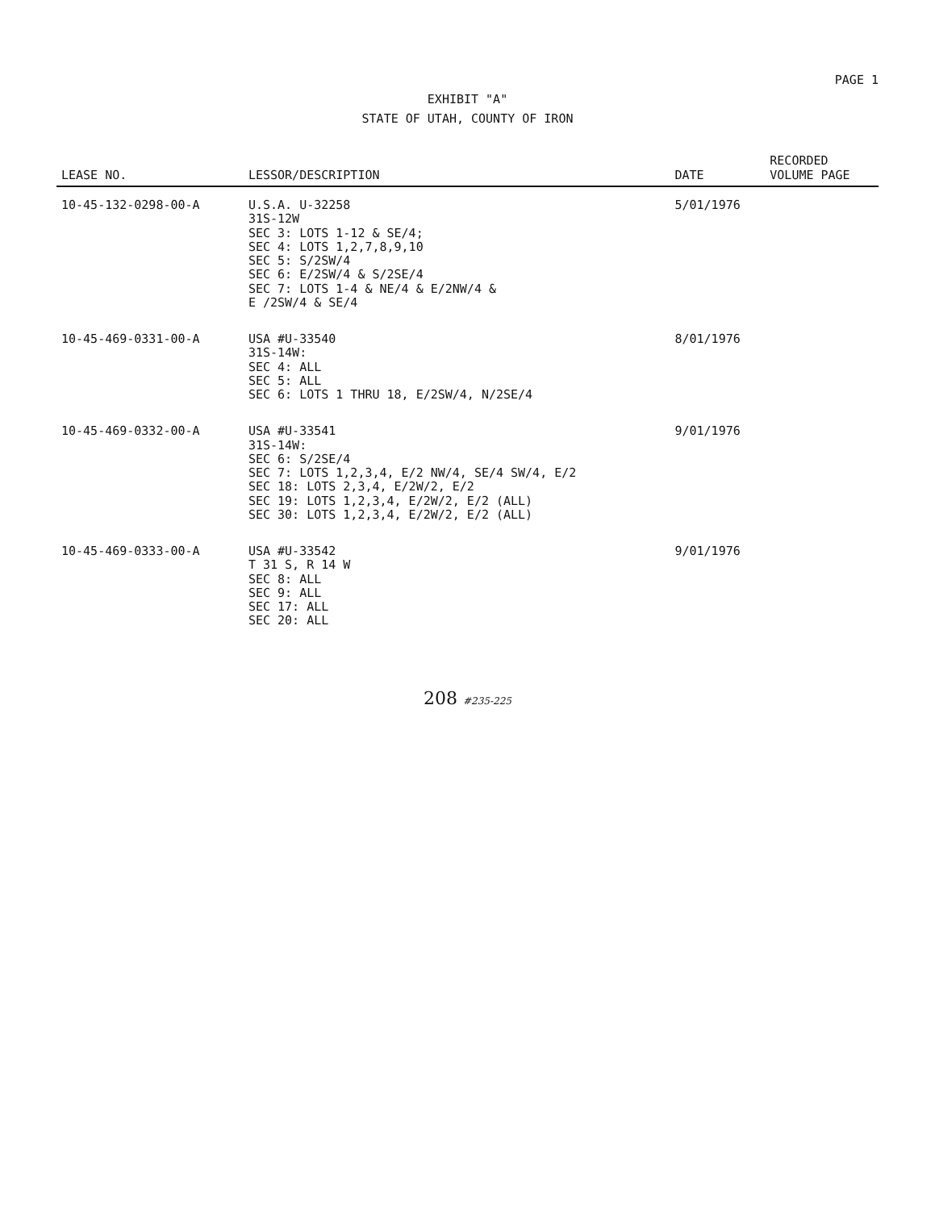PAGE 1
EXHIBIT "A"
STATE OF UTAH, COUNTY OF IRON
| LEASE NO. | LESSOR/DESCRIPTION | DATE | RECORDED VOLUME PAGE |
| --- | --- | --- | --- |
| 10-45-132-0298-00-A | U.S.A. U-32258 31S-12W SEC 3: LOTS 1-12 & SE/4; SEC 4: LOTS 1,2,7,8,9,10 SEC 5: S/2SW/4 SEC 6: E/2SW/4 & S/2SE/4 SEC 7: LOTS 1-4 & NE/4 & E/2NW/4 & E /2SW/4 & SE/4 | 5/01/1976 | |
| 10-45-469-0331-00-A | USA #U-33540 31S-14W: SEC 4: ALL SEC 5: ALL SEC 6: LOTS 1 THRU 18, E/2SW/4, N/2SE/4 | 8/01/1976 | |
| 10-45-469-0332-00-A | USA #U-33541 31S-14W: SEC 6: S/2SE/4 SEC 7: LOTS 1,2,3,4, E/2 NW/4, SE/4 SW/4, E/2 SEC 18: LOTS 2,3,4, E/2W/2, E/2 SEC 19: LOTS 1,2,3,4, E/2W/2, E/2 (ALL) SEC 30: LOTS 1,2,3,4, E/2W/2, E/2 (ALL) | 9/01/1976 | |
| 10-45-469-0333-00-A | USA #U-33542 T 31 S, R 14 W SEC 8: ALL SEC 9: ALL SEC 17: ALL SEC 20: ALL | 9/01/1976 | |
208 #235-225